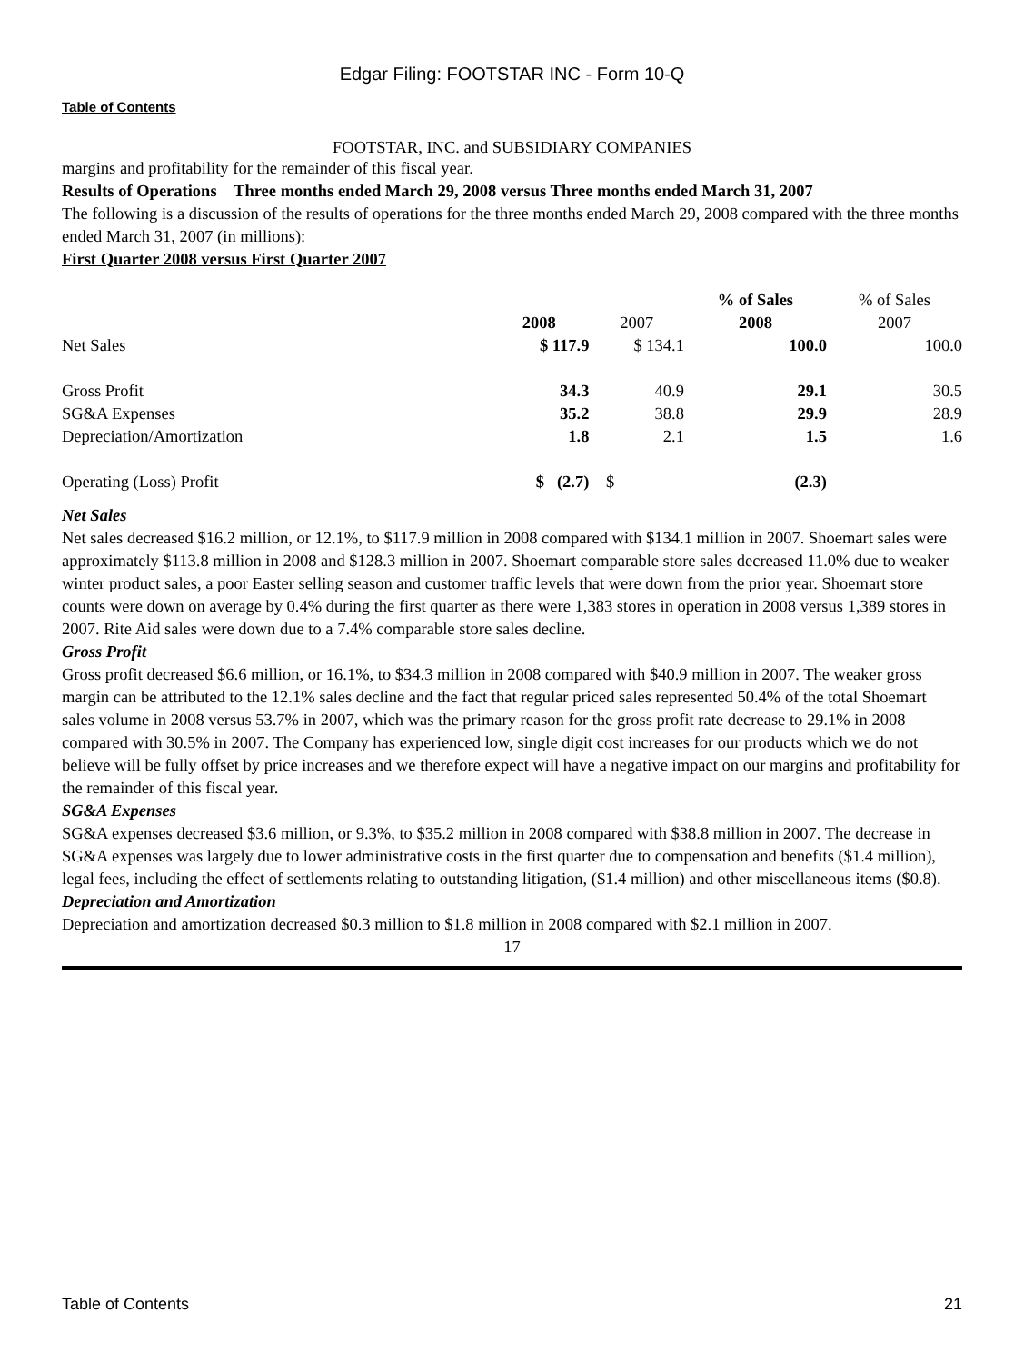Edgar Filing: FOOTSTAR INC - Form 10-Q
Table of Contents
FOOTSTAR, INC. and SUBSIDIARY COMPANIES
margins and profitability for the remainder of this fiscal year.
Results of Operations Three months ended March 29, 2008 versus Three months ended March 31, 2007
The following is a discussion of the results of operations for the three months ended March 29, 2008 compared with the three months ended March 31, 2007 (in millions):
First Quarter 2008 versus First Quarter 2007
| | | | % of Sales | % of Sales |
| --- | --- | --- | --- | --- |
| | 2008 | 2007 | 2008 | 2007 |
| Net Sales | $ 117.9 | $ 134.1 | 100.0 | 100.0 |
| Gross Profit | 34.3 | 40.9 | 29.1 | 30.5 |
| SG&A Expenses | 35.2 | 38.8 | 29.9 | 28.9 |
| Depreciation/Amortization | 1.8 | 2.1 | 1.5 | 1.6 |
| Operating (Loss) Profit | $ (2.7) | $ | (2.3) | |
Net Sales
Net sales decreased $16.2 million, or 12.1%, to $117.9 million in 2008 compared with $134.1 million in 2007. Shoemart sales were approximately $113.8 million in 2008 and $128.3 million in 2007. Shoemart comparable store sales decreased 11.0% due to weaker winter product sales, a poor Easter selling season and customer traffic levels that were down from the prior year. Shoemart store counts were down on average by 0.4% during the first quarter as there were 1,383 stores in operation in 2008 versus 1,389 stores in 2007. Rite Aid sales were down due to a 7.4% comparable store sales decline.
Gross Profit
Gross profit decreased $6.6 million, or 16.1%, to $34.3 million in 2008 compared with $40.9 million in 2007. The weaker gross margin can be attributed to the 12.1% sales decline and the fact that regular priced sales represented 50.4% of the total Shoemart sales volume in 2008 versus 53.7% in 2007, which was the primary reason for the gross profit rate decrease to 29.1% in 2008 compared with 30.5% in 2007. The Company has experienced low, single digit cost increases for our products which we do not believe will be fully offset by price increases and we therefore expect will have a negative impact on our margins and profitability for the remainder of this fiscal year.
SG&A Expenses
SG&A expenses decreased $3.6 million, or 9.3%, to $35.2 million in 2008 compared with $38.8 million in 2007. The decrease in SG&A expenses was largely due to lower administrative costs in the first quarter due to compensation and benefits ($1.4 million), legal fees, including the effect of settlements relating to outstanding litigation, ($1.4 million) and other miscellaneous items ($0.8).
Depreciation and Amortization
Depreciation and amortization decreased $0.3 million to $1.8 million in 2008 compared with $2.1 million in 2007.
17
Table of Contents 21